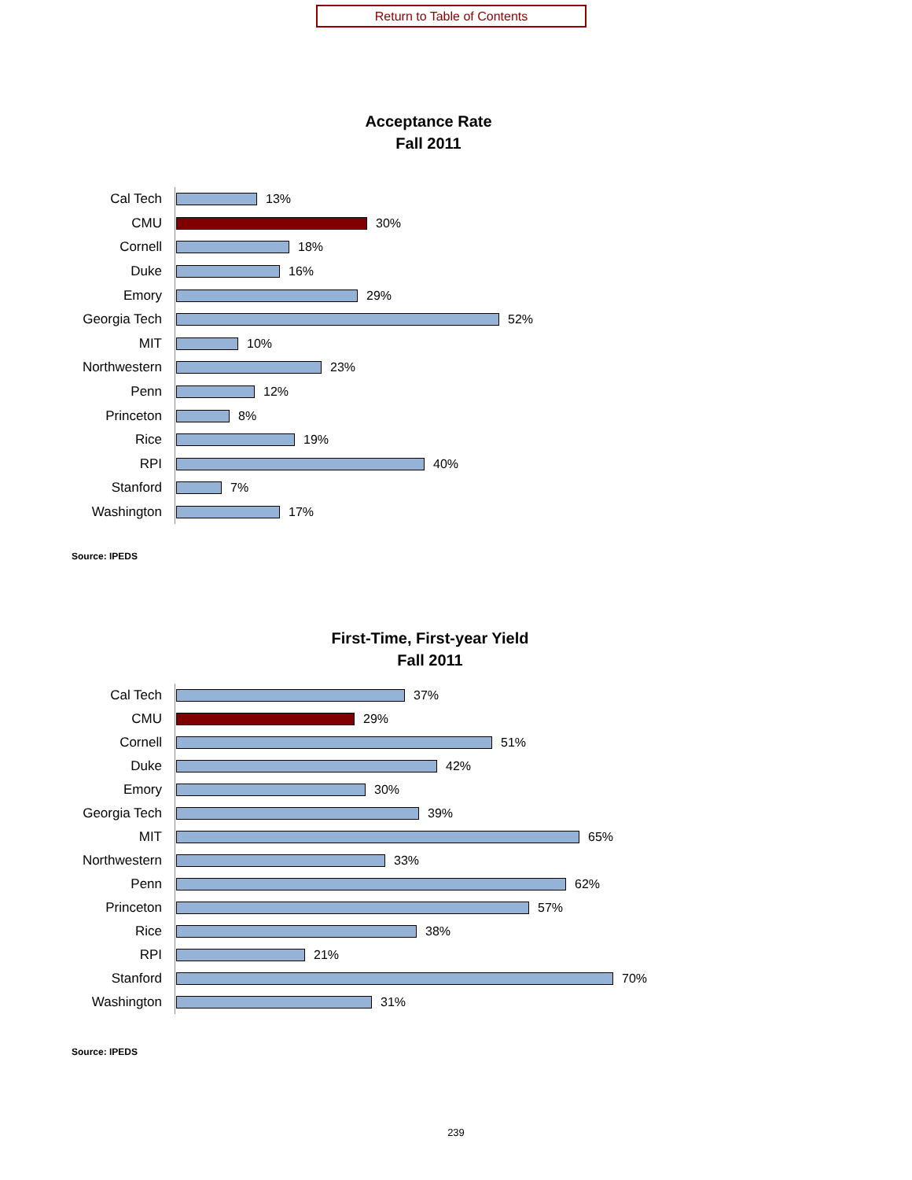Return to Table of Contents
Acceptance Rate
Fall 2011
Cal Tech 13%
CMU 30%
Cornell 18%
Duke 16%
Emory 29%
Georgia Tech 52%
MIT 10%
Northwestern 23%
Penn 12%
Princeton 8%
Rice 19%
RPI 40%
Stanford 7%
Washington 17%
Source: IPEDS
First-Time, First-year Yield
Fall 2011
Cal Tech 37%
CMU 29%
Cornell 51%
Duke 42%
Emory 30%
Georgia Tech 39%
MIT 65%
Northwestern 33%
Penn 62%
Princeton 57%
Rice 38%
RPI 21%
Stanford 70%
Washington 31%
Source: IPEDS
239